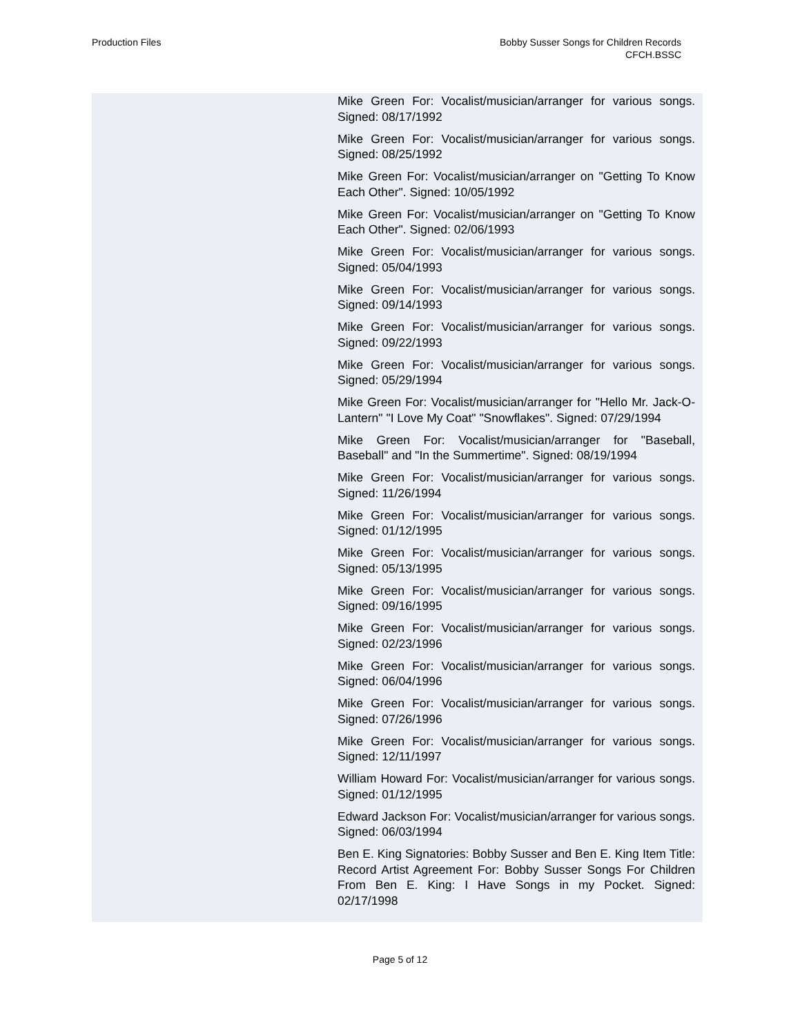Production Files Bobby Susser Songs for Children Records
CFCH.BSSC
Mike Green For: Vocalist/musician/arranger for various songs. Signed: 08/17/1992
Mike Green For: Vocalist/musician/arranger for various songs. Signed: 08/25/1992
Mike Green For: Vocalist/musician/arranger on "Getting To Know Each Other". Signed: 10/05/1992
Mike Green For: Vocalist/musician/arranger on "Getting To Know Each Other". Signed: 02/06/1993
Mike Green For: Vocalist/musician/arranger for various songs. Signed: 05/04/1993
Mike Green For: Vocalist/musician/arranger for various songs. Signed: 09/14/1993
Mike Green For: Vocalist/musician/arranger for various songs. Signed: 09/22/1993
Mike Green For: Vocalist/musician/arranger for various songs. Signed: 05/29/1994
Mike Green For: Vocalist/musician/arranger for "Hello Mr. Jack-O-Lantern" "I Love My Coat" "Snowflakes". Signed: 07/29/1994
Mike Green For: Vocalist/musician/arranger for "Baseball, Baseball" and "In the Summertime". Signed: 08/19/1994
Mike Green For: Vocalist/musician/arranger for various songs. Signed: 11/26/1994
Mike Green For: Vocalist/musician/arranger for various songs. Signed: 01/12/1995
Mike Green For: Vocalist/musician/arranger for various songs. Signed: 05/13/1995
Mike Green For: Vocalist/musician/arranger for various songs. Signed: 09/16/1995
Mike Green For: Vocalist/musician/arranger for various songs. Signed: 02/23/1996
Mike Green For: Vocalist/musician/arranger for various songs. Signed: 06/04/1996
Mike Green For: Vocalist/musician/arranger for various songs. Signed: 07/26/1996
Mike Green For: Vocalist/musician/arranger for various songs. Signed: 12/11/1997
William Howard For: Vocalist/musician/arranger for various songs. Signed: 01/12/1995
Edward Jackson For: Vocalist/musician/arranger for various songs. Signed: 06/03/1994
Ben E. King Signatories: Bobby Susser and Ben E. King Item Title: Record Artist Agreement For: Bobby Susser Songs For Children From Ben E. King: I Have Songs in my Pocket. Signed: 02/17/1998
Page 5 of 12